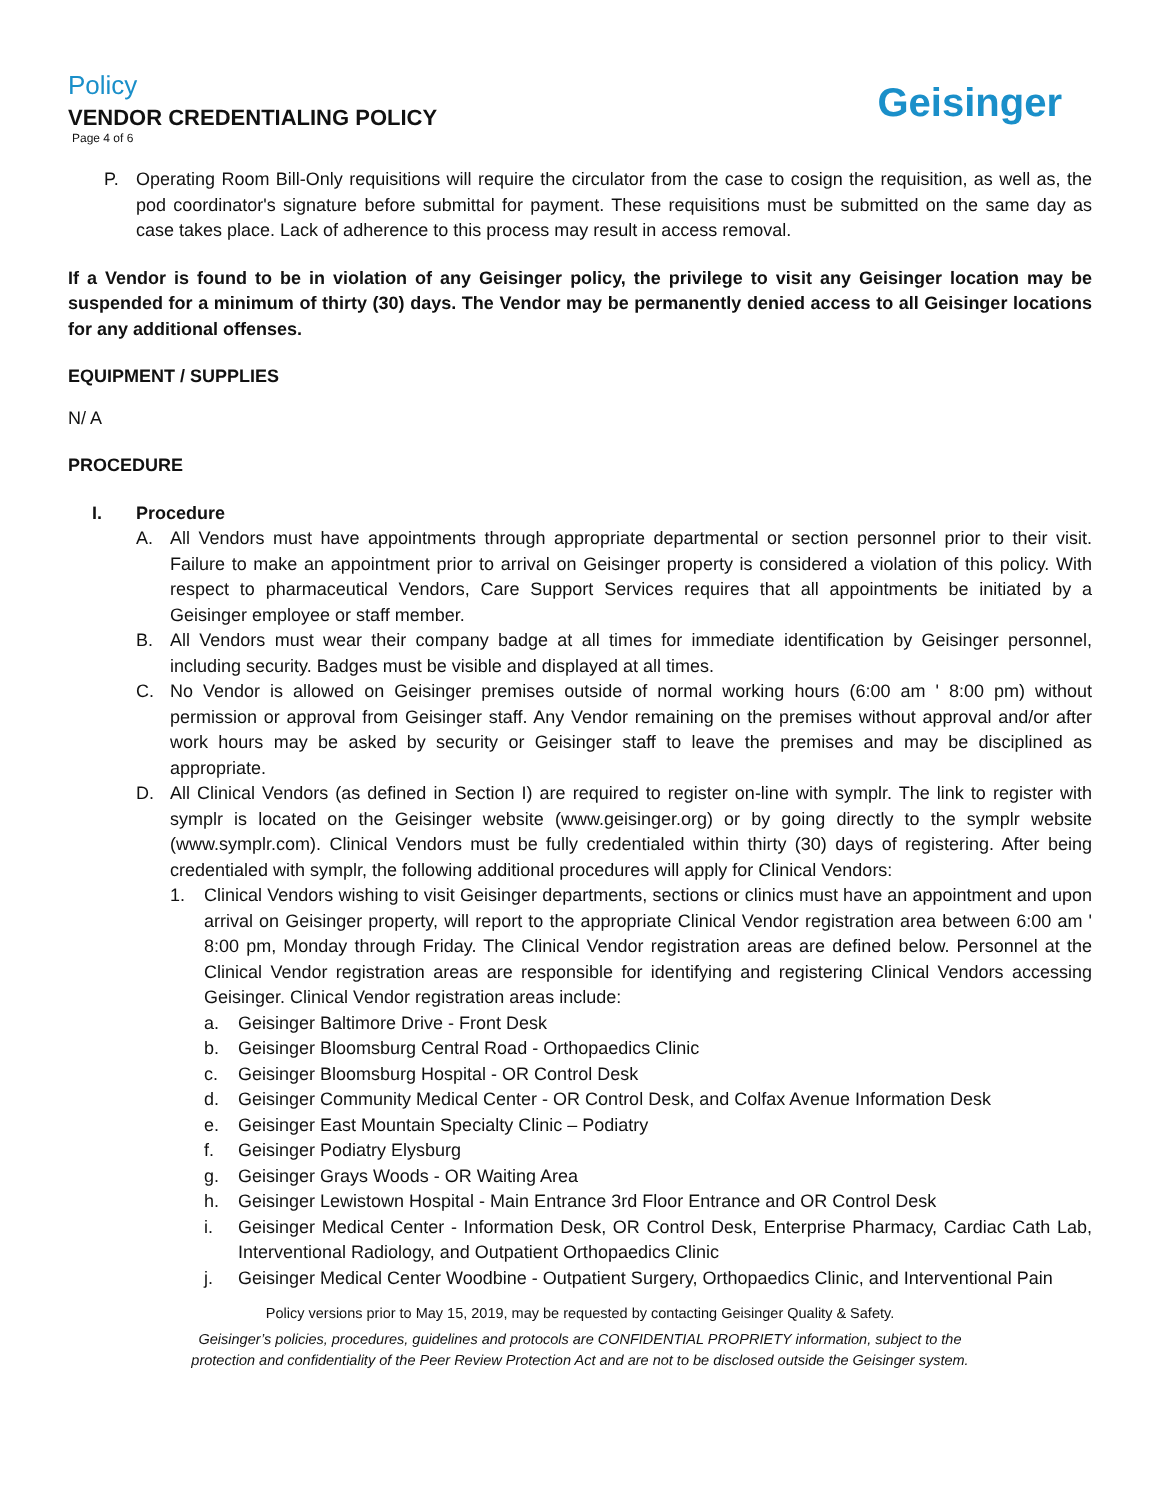Policy
VENDOR CREDENTIALING POLICY
Page 4 of 6
Geisinger
P. Operating Room Bill-Only requisitions will require the circulator from the case to cosign the requisition, as well as, the pod coordinator's signature before submittal for payment. These requisitions must be submitted on the same day as case takes place. Lack of adherence to this process may result in access removal.
If a Vendor is found to be in violation of any Geisinger policy, the privilege to visit any Geisinger location may be suspended for a minimum of thirty (30) days. The Vendor may be permanently denied access to all Geisinger locations for any additional offenses.
EQUIPMENT / SUPPLIES
N/ A
PROCEDURE
I. Procedure
A. All Vendors must have appointments through appropriate departmental or section personnel prior to their visit. Failure to make an appointment prior to arrival on Geisinger property is considered a violation of this policy. With respect to pharmaceutical Vendors, Care Support Services requires that all appointments be initiated by a Geisinger employee or staff member.
B. All Vendors must wear their company badge at all times for immediate identification by Geisinger personnel, including security. Badges must be visible and displayed at all times.
C. No Vendor is allowed on Geisinger premises outside of normal working hours (6:00 am ' 8:00 pm) without permission or approval from Geisinger staff. Any Vendor remaining on the premises without approval and/or after work hours may be asked by security or Geisinger staff to leave the premises and may be disciplined as appropriate.
D. All Clinical Vendors (as defined in Section I) are required to register on-line with symplr. The link to register with symplr is located on the Geisinger website (www.geisinger.org) or by going directly to the symplr website (www.symplr.com). Clinical Vendors must be fully credentialed within thirty (30) days of registering. After being credentialed with symplr, the following additional procedures will apply for Clinical Vendors:
1. Clinical Vendors wishing to visit Geisinger departments, sections or clinics must have an appointment and upon arrival on Geisinger property, will report to the appropriate Clinical Vendor registration area between 6:00 am ' 8:00 pm, Monday through Friday. The Clinical Vendor registration areas are defined below. Personnel at the Clinical Vendor registration areas are responsible for identifying and registering Clinical Vendors accessing Geisinger. Clinical Vendor registration areas include:
a. Geisinger Baltimore Drive - Front Desk
b. Geisinger Bloomsburg Central Road - Orthopaedics Clinic
c. Geisinger Bloomsburg Hospital - OR Control Desk
d. Geisinger Community Medical Center - OR Control Desk, and Colfax Avenue Information Desk
e. Geisinger East Mountain Specialty Clinic – Podiatry
f. Geisinger Podiatry Elysburg
g. Geisinger Grays Woods - OR Waiting Area
h. Geisinger Lewistown Hospital - Main Entrance 3rd Floor Entrance and OR Control Desk
i. Geisinger Medical Center - Information Desk, OR Control Desk, Enterprise Pharmacy, Cardiac Cath Lab, Interventional Radiology, and Outpatient Orthopaedics Clinic
j. Geisinger Medical Center Woodbine - Outpatient Surgery, Orthopaedics Clinic, and Interventional Pain
Policy versions prior to May 15, 2019, may be requested by contacting Geisinger Quality & Safety.
Geisinger’s policies, procedures, guidelines and protocols are CONFIDENTIAL PROPRIETY information, subject to the
protection and confidentiality of the Peer Review Protection Act and are not to be disclosed outside the Geisinger system.